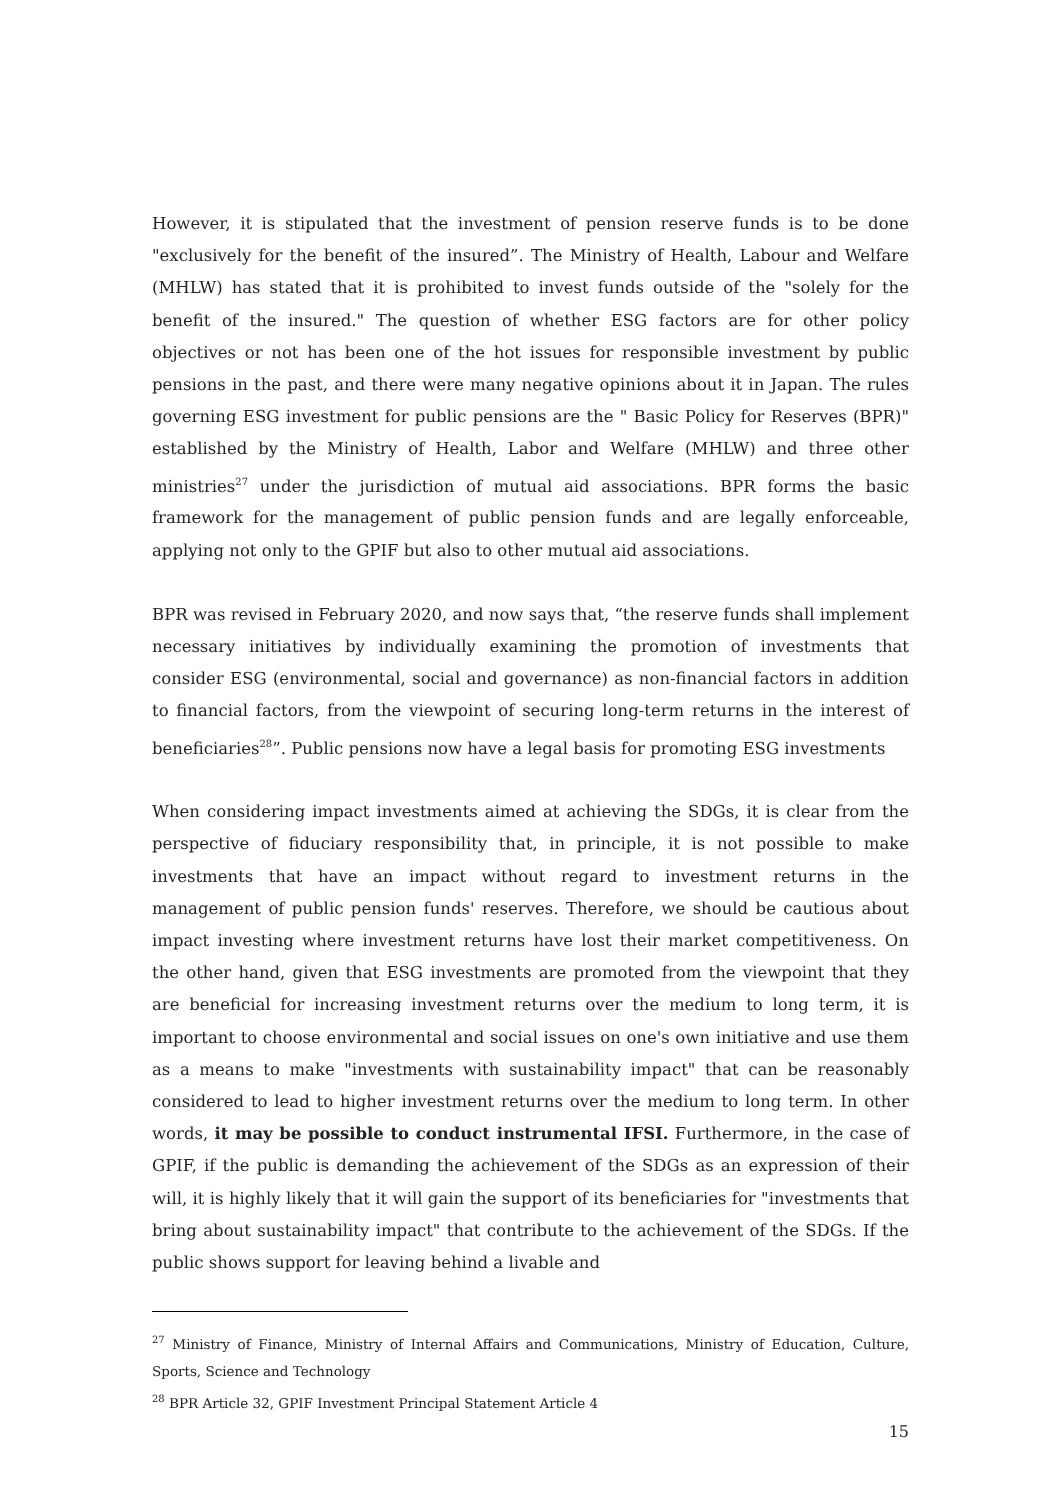However, it is stipulated that the investment of pension reserve funds is to be done "exclusively for the benefit of the insured”. The Ministry of Health, Labour and Welfare (MHLW) has stated that it is prohibited to invest funds outside of the "solely for the benefit of the insured." The question of whether ESG factors are for other policy objectives or not has been one of the hot issues for responsible investment by public pensions in the past, and there were many negative opinions about it in Japan. The rules governing ESG investment for public pensions are the " Basic Policy for Reserves (BPR)" established by the Ministry of Health, Labor and Welfare (MHLW) and three other ministries<sup>27</sup> under the jurisdiction of mutual aid associations. BPR forms the basic framework for the management of public pension funds and are legally enforceable, applying not only to the GPIF but also to other mutual aid associations.
BPR was revised in February 2020, and now says that, “the reserve funds shall implement necessary initiatives by individually examining the promotion of investments that consider ESG (environmental, social and governance) as non-financial factors in addition to financial factors, from the viewpoint of securing long-term returns in the interest of beneficiaries<sup>28</sup>”. Public pensions now have a legal basis for promoting ESG investments
When considering impact investments aimed at achieving the SDGs, it is clear from the perspective of fiduciary responsibility that, in principle, it is not possible to make investments that have an impact without regard to investment returns in the management of public pension funds' reserves. Therefore, we should be cautious about impact investing where investment returns have lost their market competitiveness. On the other hand, given that ESG investments are promoted from the viewpoint that they are beneficial for increasing investment returns over the medium to long term, it is important to choose environmental and social issues on one's own initiative and use them as a means to make "investments with sustainability impact" that can be reasonably considered to lead to higher investment returns over the medium to long term. In other words, it may be possible to conduct instrumental IFSI. Furthermore, in the case of GPIF, if the public is demanding the achievement of the SDGs as an expression of their will, it is highly likely that it will gain the support of its beneficiaries for "investments that bring about sustainability impact" that contribute to the achievement of the SDGs. If the public shows support for leaving behind a livable and
<sup>27</sup> Ministry of Finance, Ministry of Internal Affairs and Communications, Ministry of Education, Culture, Sports, Science and Technology
<sup>28</sup> BPR Article 32, GPIF Investment Principal Statement Article 4
15